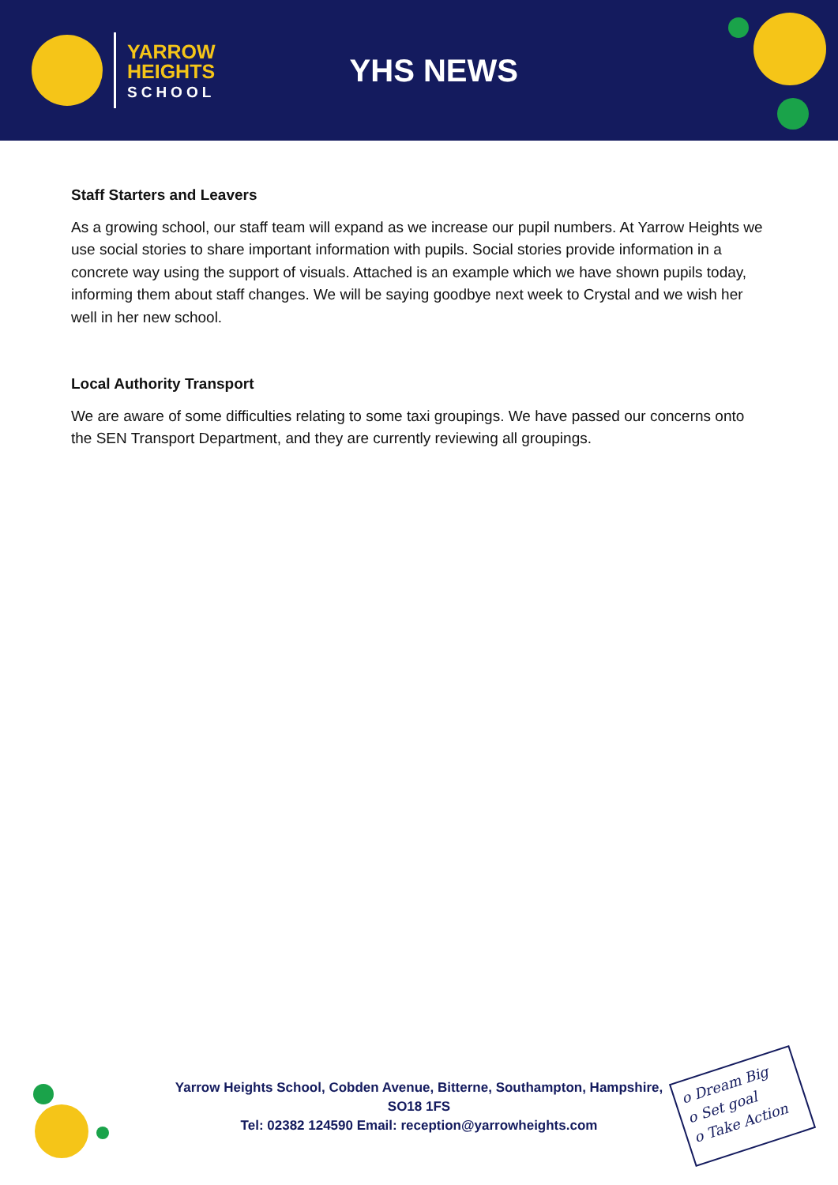YARROW
HEIGHTS
SCHOOL
YHS NEWS
Staff Starters and Leavers
As a growing school, our staff team will expand as we increase our pupil numbers. At Yarrow Heights we use social stories to share important information with pupils. Social stories provide information in a concrete way using the support of visuals. Attached is an example which we have shown pupils today, informing them about staff changes. We will be saying goodbye next week to Crystal and we wish her well in her new school.
Local Authority Transport
We are aware of some difficulties relating to some taxi groupings. We have passed our concerns onto the SEN Transport Department, and they are currently reviewing all groupings.
Yarrow Heights School, Cobden Avenue, Bitterne, Southampton, Hampshire,
SO18 1FS
Tel: 02382 124590 Email: reception@yarrowheights.com
o Dream Big
o Set goal
o Take Action